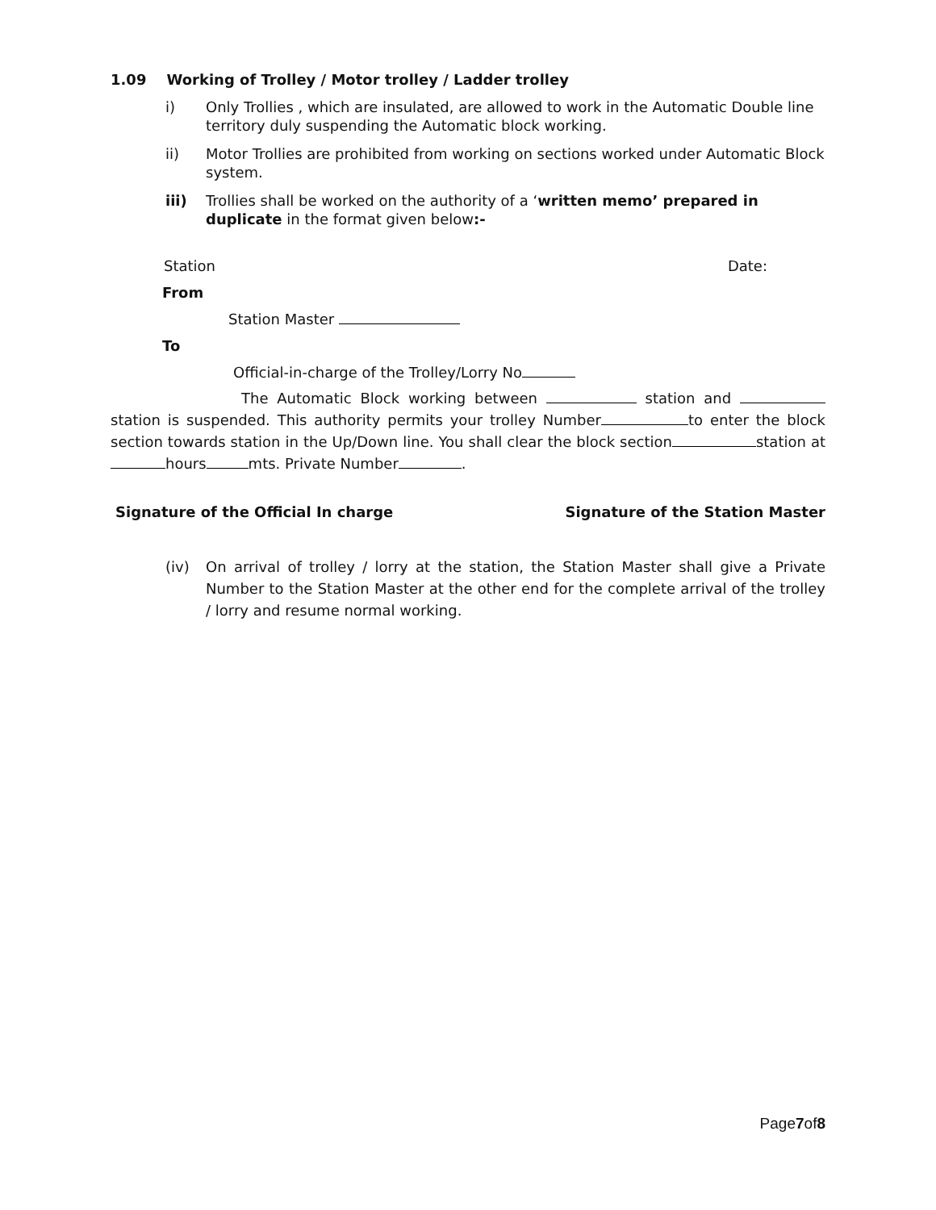1.09 Working of Trolley / Motor trolley / Ladder trolley
i) Only Trollies , which are insulated, are allowed to work in the Automatic Double line territory duly suspending the Automatic block working.
ii) Motor Trollies are prohibited from working on sections worked under Automatic Block system.
iii) Trollies shall be worked on the authority of a ‘written memo’ prepared in duplicate in the format given below:-
Station Date:
From
Station Master
To
Official-in-charge of the Trolley/Lorry No
The Automatic Block working between station and station is suspended. This authority permits your trolley Number to enter the block section towards station in the Up/Down line. You shall clear the block section station at hours mts. Private Number .
Signature of the Official In charge Signature of the Station Master
(iv) On arrival of trolley / lorry at the station, the Station Master shall give a Private Number to the Station Master at the other end for the complete arrival of the trolley / lorry and resume normal working.
Page7of8